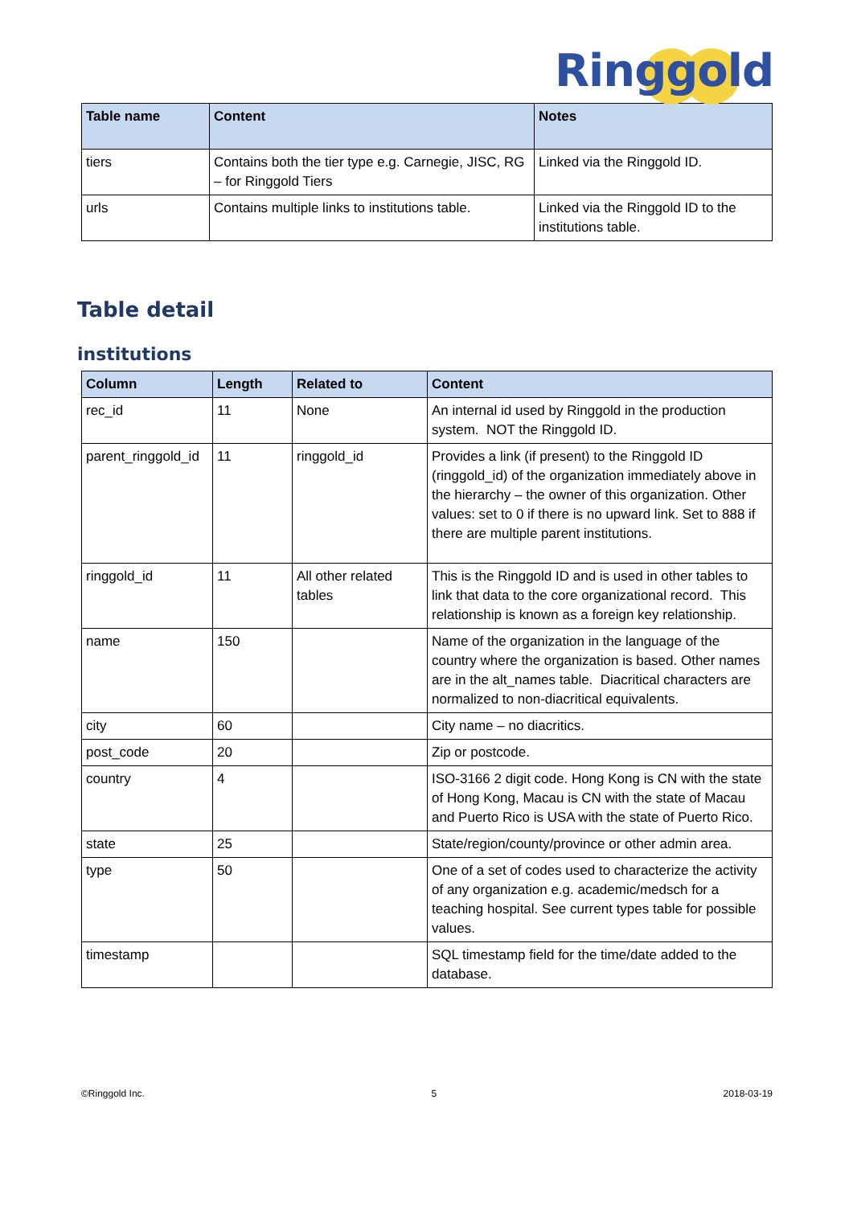Ringgold
| Table name | Content | Notes |
| --- | --- | --- |
| tiers | Contains both the tier type e.g. Carnegie, JISC, RG – for Ringgold Tiers | Linked via the Ringgold ID. |
| urls | Contains multiple links to institutions table. | Linked via the Ringgold ID to the institutions table. |
Table detail
institutions
| Column | Length | Related to | Content |
| --- | --- | --- | --- |
| rec_id | 11 | None | An internal id used by Ringgold in the production system. NOT the Ringgold ID. |
| parent_ringgold_id | 11 | ringgold_id | Provides a link (if present) to the Ringgold ID (ringgold_id) of the organization immediately above in the hierarchy – the owner of this organization. Other values: set to 0 if there is no upward link. Set to 888 if there are multiple parent institutions. |
| ringgold_id | 11 | All other related tables | This is the Ringgold ID and is used in other tables to link that data to the core organizational record. This relationship is known as a foreign key relationship. |
| name | 150 | | Name of the organization in the language of the country where the organization is based. Other names are in the alt_names table. Diacritical characters are normalized to non-diacritical equivalents. |
| city | 60 | | City name – no diacritics. |
| post_code | 20 | | Zip or postcode. |
| country | 4 | | ISO-3166 2 digit code. Hong Kong is CN with the state of Hong Kong, Macau is CN with the state of Macau and Puerto Rico is USA with the state of Puerto Rico. |
| state | 25 | | State/region/county/province or other admin area. |
| type | 50 | | One of a set of codes used to characterize the activity of any organization e.g. academic/medsch for a teaching hospital. See current types table for possible values. |
| timestamp | | | SQL timestamp field for the time/date added to the database. |
©Ringgold Inc. 5 2018-03-19